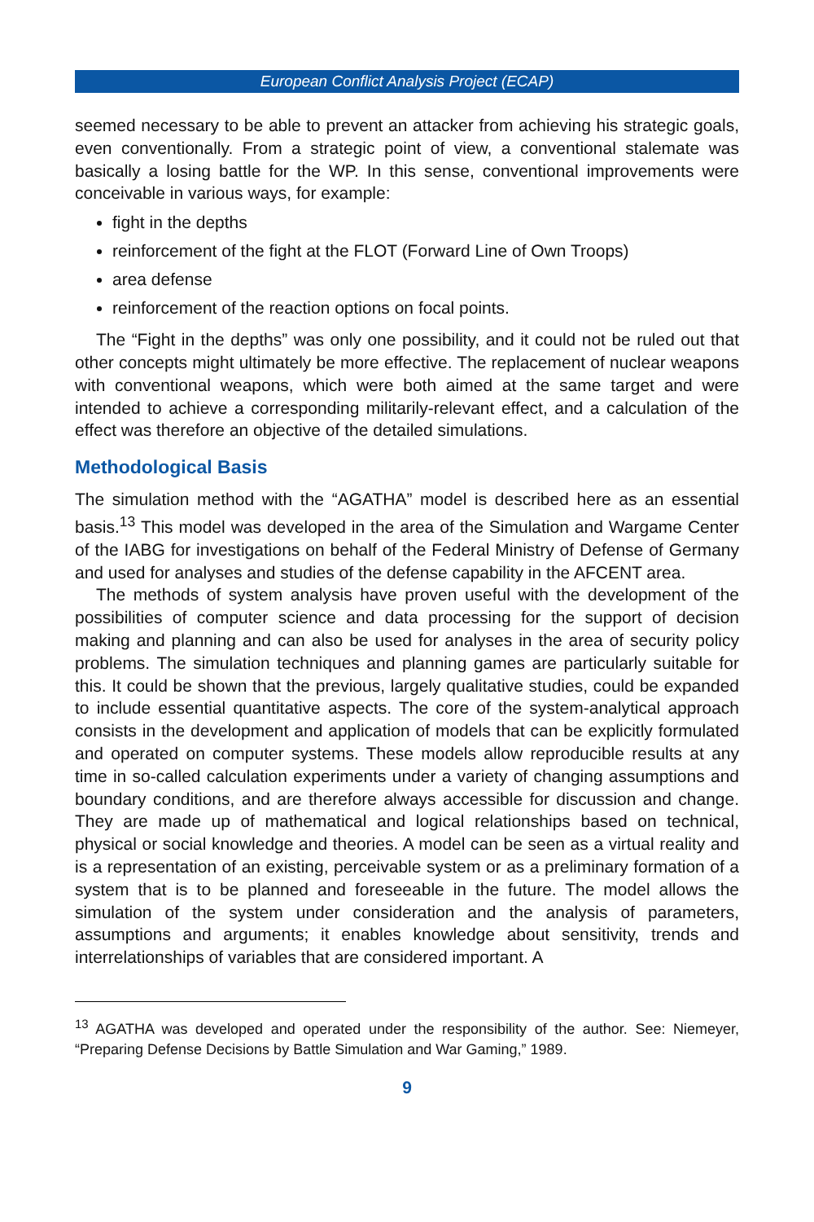European Conflict Analysis Project (ECAP)
seemed necessary to be able to prevent an attacker from achieving his strategic goals, even conventionally. From a strategic point of view, a conventional stalemate was basically a losing battle for the WP. In this sense, conventional improvements were conceivable in various ways, for example:
fight in the depths
reinforcement of the fight at the FLOT (Forward Line of Own Troops)
area defense
reinforcement of the reaction options on focal points.
The “Fight in the depths” was only one possibility, and it could not be ruled out that other concepts might ultimately be more effective. The replacement of nuclear weapons with conventional weapons, which were both aimed at the same target and were intended to achieve a corresponding militarily-relevant effect, and a calculation of the effect was therefore an objective of the detailed simulations.
Methodological Basis
The simulation method with the “AGATHA” model is described here as an essential basis.<sup>13</sup> This model was developed in the area of the Simulation and Wargame Center of the IABG for investigations on behalf of the Federal Ministry of Defense of Germany and used for analyses and studies of the defense capability in the AFCENT area.
The methods of system analysis have proven useful with the development of the possibilities of computer science and data processing for the support of decision making and planning and can also be used for analyses in the area of security policy problems. The simulation techniques and planning games are particularly suitable for this. It could be shown that the previous, largely qualitative studies, could be expanded to include essential quantitative aspects. The core of the system-analytical approach consists in the development and application of models that can be explicitly formulated and operated on computer systems. These models allow reproducible results at any time in so-called calculation experiments under a variety of changing assumptions and boundary conditions, and are therefore always accessible for discussion and change. They are made up of mathematical and logical relationships based on technical, physical or social knowledge and theories. A model can be seen as a virtual reality and is a representation of an existing, perceivable system or as a preliminary formation of a system that is to be planned and foreseeable in the future. The model allows the simulation of the system under consideration and the analysis of parameters, assumptions and arguments; it enables knowledge about sensitivity, trends and interrelationships of variables that are considered important. A
<sup>13</sup> AGATHA was developed and operated under the responsibility of the author. See: Niemeyer, “Preparing Defense Decisions by Battle Simulation and War Gaming,” 1989.
9